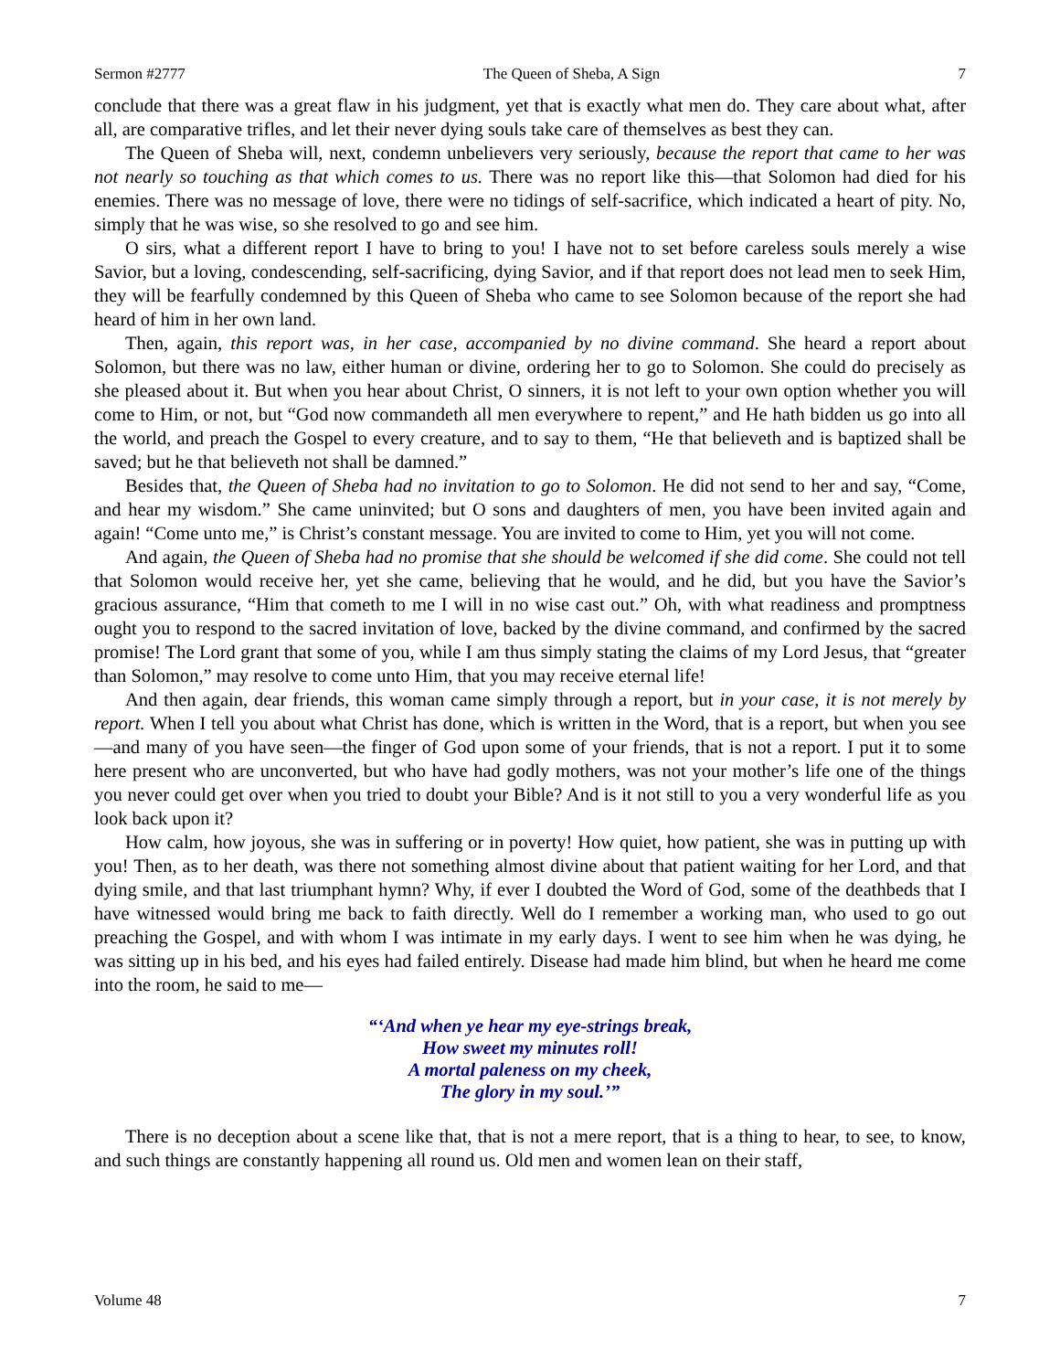Sermon #2777 The Queen of Sheba, A Sign 7
conclude that there was a great flaw in his judgment, yet that is exactly what men do. They care about what, after all, are comparative trifles, and let their never dying souls take care of themselves as best they can.
The Queen of Sheba will, next, condemn unbelievers very seriously, because the report that came to her was not nearly so touching as that which comes to us. There was no report like this—that Solomon had died for his enemies. There was no message of love, there were no tidings of self-sacrifice, which indicated a heart of pity. No, simply that he was wise, so she resolved to go and see him.
O sirs, what a different report I have to bring to you! I have not to set before careless souls merely a wise Savior, but a loving, condescending, self-sacrificing, dying Savior, and if that report does not lead men to seek Him, they will be fearfully condemned by this Queen of Sheba who came to see Solomon because of the report she had heard of him in her own land.
Then, again, this report was, in her case, accompanied by no divine command. She heard a report about Solomon, but there was no law, either human or divine, ordering her to go to Solomon. She could do precisely as she pleased about it. But when you hear about Christ, O sinners, it is not left to your own option whether you will come to Him, or not, but “God now commandeth all men everywhere to repent,” and He hath bidden us go into all the world, and preach the Gospel to every creature, and to say to them, “He that believeth and is baptized shall be saved; but he that believeth not shall be damned.”
Besides that, the Queen of Sheba had no invitation to go to Solomon. He did not send to her and say, “Come, and hear my wisdom.” She came uninvited; but O sons and daughters of men, you have been invited again and again! “Come unto me,” is Christ’s constant message. You are invited to come to Him, yet you will not come.
And again, the Queen of Sheba had no promise that she should be welcomed if she did come. She could not tell that Solomon would receive her, yet she came, believing that he would, and he did, but you have the Savior’s gracious assurance, “Him that cometh to me I will in no wise cast out.” Oh, with what readiness and promptness ought you to respond to the sacred invitation of love, backed by the divine command, and confirmed by the sacred promise! The Lord grant that some of you, while I am thus simply stating the claims of my Lord Jesus, that “greater than Solomon,” may resolve to come unto Him, that you may receive eternal life!
And then again, dear friends, this woman came simply through a report, but in your case, it is not merely by report. When I tell you about what Christ has done, which is written in the Word, that is a report, but when you see—and many of you have seen—the finger of God upon some of your friends, that is not a report. I put it to some here present who are unconverted, but who have had godly mothers, was not your mother’s life one of the things you never could get over when you tried to doubt your Bible? And is it not still to you a very wonderful life as you look back upon it?
How calm, how joyous, she was in suffering or in poverty! How quiet, how patient, she was in putting up with you! Then, as to her death, was there not something almost divine about that patient waiting for her Lord, and that dying smile, and that last triumphant hymn? Why, if ever I doubted the Word of God, some of the deathbeds that I have witnessed would bring me back to faith directly. Well do I remember a working man, who used to go out preaching the Gospel, and with whom I was intimate in my early days. I went to see him when he was dying, he was sitting up in his bed, and his eyes had failed entirely. Disease had made him blind, but when he heard me come into the room, he said to me—
“‘And when ye hear my eye-strings break,
How sweet my minutes roll!
A mortal paleness on my cheek,
The glory in my soul.’”
There is no deception about a scene like that, that is not a mere report, that is a thing to hear, to see, to know, and such things are constantly happening all round us. Old men and women lean on their staff,
Volume 48 7